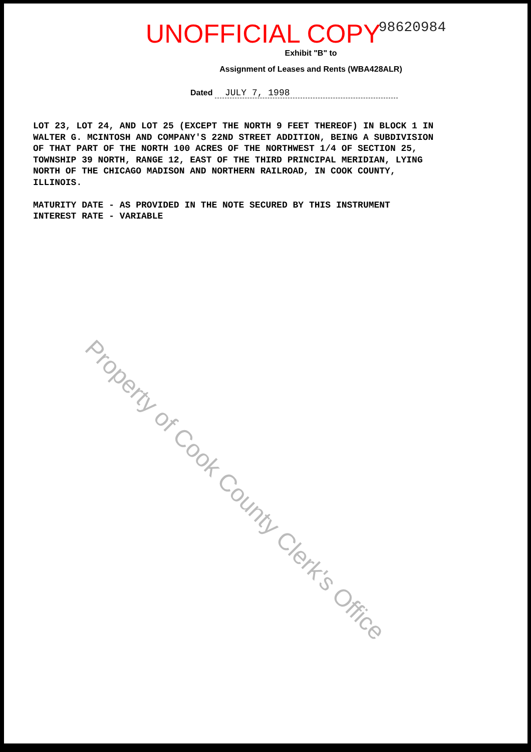UNOFFICIAL COPY
98620984
Exhibit "B" to
Assignment of Leases and Rents (WBA428ALR)
Dated JULY 7, 1998
LOT 23, LOT 24, AND LOT 25 (EXCEPT THE NORTH 9 FEET THEREOF) IN BLOCK 1 IN WALTER G. MCINTOSH AND COMPANY'S 22ND STREET ADDITION, BEING A SUBDIVISION OF THAT PART OF THE NORTH 100 ACRES OF THE NORTHWEST 1/4 OF SECTION 25, TOWNSHIP 39 NORTH, RANGE 12, EAST OF THE THIRD PRINCIPAL MERIDIAN, LYING NORTH OF THE CHICAGO MADISON AND NORTHERN RAILROAD, IN COOK COUNTY, ILLINOIS. MATURITY DATE - AS PROVIDED IN THE NOTE SECURED BY THIS INSTRUMENT INTEREST RATE - VARIABLE
Property of Cook County Clerk's Office